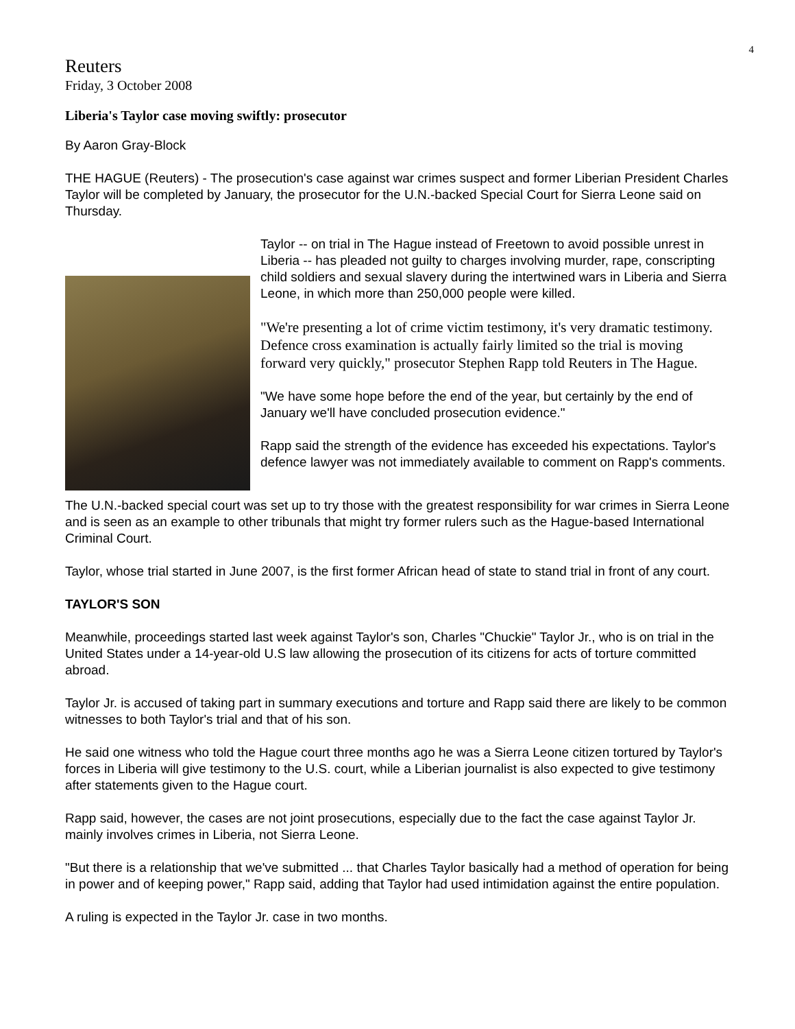4
Reuters
Friday, 3 October 2008
Liberia's Taylor case moving swiftly: prosecutor
By Aaron Gray-Block
THE HAGUE (Reuters) - The prosecution's case against war crimes suspect and former Liberian President Charles Taylor will be completed by January, the prosecutor for the U.N.-backed Special Court for Sierra Leone said on Thursday.
Taylor -- on trial in The Hague instead of Freetown to avoid possible unrest in Liberia -- has pleaded not guilty to charges involving murder, rape, conscripting child soldiers and sexual slavery during the intertwined wars in Liberia and Sierra Leone, in which more than 250,000 people were killed.
"We're presenting a lot of crime victim testimony, it's very dramatic testimony. Defence cross examination is actually fairly limited so the trial is moving forward very quickly," prosecutor Stephen Rapp told Reuters in The Hague.
"We have some hope before the end of the year, but certainly by the end of January we'll have concluded prosecution evidence."
Rapp said the strength of the evidence has exceeded his expectations. Taylor's defence lawyer was not immediately available to comment on Rapp's comments.
The U.N.-backed special court was set up to try those with the greatest responsibility for war crimes in Sierra Leone and is seen as an example to other tribunals that might try former rulers such as the Hague-based International Criminal Court.
Taylor, whose trial started in June 2007, is the first former African head of state to stand trial in front of any court.
TAYLOR'S SON
Meanwhile, proceedings started last week against Taylor's son, Charles "Chuckie" Taylor Jr., who is on trial in the United States under a 14-year-old U.S law allowing the prosecution of its citizens for acts of torture committed abroad.
Taylor Jr. is accused of taking part in summary executions and torture and Rapp said there are likely to be common witnesses to both Taylor's trial and that of his son.
He said one witness who told the Hague court three months ago he was a Sierra Leone citizen tortured by Taylor's forces in Liberia will give testimony to the U.S. court, while a Liberian journalist is also expected to give testimony after statements given to the Hague court.
Rapp said, however, the cases are not joint prosecutions, especially due to the fact the case against Taylor Jr. mainly involves crimes in Liberia, not Sierra Leone.
"But there is a relationship that we've submitted ... that Charles Taylor basically had a method of operation for being in power and of keeping power," Rapp said, adding that Taylor had used intimidation against the entire population.
A ruling is expected in the Taylor Jr. case in two months.